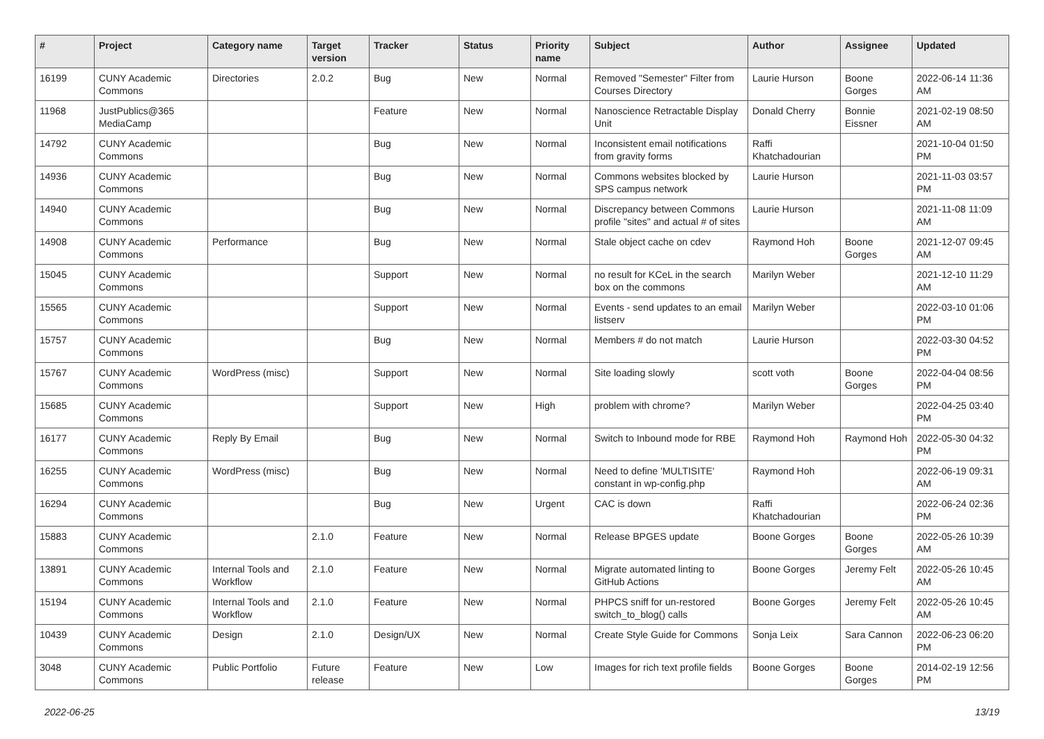| # | Project | Category name | Target version | Tracker | Status | Priority name | Subject | Author | Assignee | Updated |
| --- | --- | --- | --- | --- | --- | --- | --- | --- | --- | --- |
| 16199 | CUNY Academic Commons | Directories | 2.0.2 | Bug | New | Normal | Removed "Semester" Filter from Courses Directory | Laurie Hurson | Boone Gorges | 2022-06-14 11:36 AM |
| 11968 | JustPublics@365 MediaCamp | | | Feature | New | Normal | Nanoscience Retractable Display Unit | Donald Cherry | Bonnie Eissner | 2021-02-19 08:50 AM |
| 14792 | CUNY Academic Commons | | | Bug | New | Normal | Inconsistent email notifications from gravity forms | Raffi Khatchadourian | | 2021-10-04 01:50 PM |
| 14936 | CUNY Academic Commons | | | Bug | New | Normal | Commons websites blocked by SPS campus network | Laurie Hurson | | 2021-11-03 03:57 PM |
| 14940 | CUNY Academic Commons | | | Bug | New | Normal | Discrepancy between Commons profile "sites" and actual # of sites | Laurie Hurson | | 2021-11-08 11:09 AM |
| 14908 | CUNY Academic Commons | Performance | | Bug | New | Normal | Stale object cache on cdev | Raymond Hoh | Boone Gorges | 2021-12-07 09:45 AM |
| 15045 | CUNY Academic Commons | | | Support | New | Normal | no result for KCeL in the search box on the commons | Marilyn Weber | | 2021-12-10 11:29 AM |
| 15565 | CUNY Academic Commons | | | Support | New | Normal | Events - send updates to an email listserv | Marilyn Weber | | 2022-03-10 01:06 PM |
| 15757 | CUNY Academic Commons | | | Bug | New | Normal | Members # do not match | Laurie Hurson | | 2022-03-30 04:52 PM |
| 15767 | CUNY Academic Commons | WordPress (misc) | | Support | New | Normal | Site loading slowly | scott voth | Boone Gorges | 2022-04-04 08:56 PM |
| 15685 | CUNY Academic Commons | | | Support | New | High | problem with chrome? | Marilyn Weber | | 2022-04-25 03:40 PM |
| 16177 | CUNY Academic Commons | Reply By Email | | Bug | New | Normal | Switch to Inbound mode for RBE | Raymond Hoh | Raymond Hoh | 2022-05-30 04:32 PM |
| 16255 | CUNY Academic Commons | WordPress (misc) | | Bug | New | Normal | Need to define 'MULTISITE' constant in wp-config.php | Raymond Hoh | | 2022-06-19 09:31 AM |
| 16294 | CUNY Academic Commons | | | Bug | New | Urgent | CAC is down | Raffi Khatchadourian | | 2022-06-24 02:36 PM |
| 15883 | CUNY Academic Commons | | 2.1.0 | Feature | New | Normal | Release BPGES update | Boone Gorges | Boone Gorges | 2022-05-26 10:39 AM |
| 13891 | CUNY Academic Commons | Internal Tools and Workflow | 2.1.0 | Feature | New | Normal | Migrate automated linting to GitHub Actions | Boone Gorges | Jeremy Felt | 2022-05-26 10:45 AM |
| 15194 | CUNY Academic Commons | Internal Tools and Workflow | 2.1.0 | Feature | New | Normal | PHPCS sniff for un-restored switch_to_blog() calls | Boone Gorges | Jeremy Felt | 2022-05-26 10:45 AM |
| 10439 | CUNY Academic Commons | Design | 2.1.0 | Design/UX | New | Normal | Create Style Guide for Commons | Sonja Leix | Sara Cannon | 2022-06-23 06:20 PM |
| 3048 | CUNY Academic Commons | Public Portfolio | Future release | Feature | New | Low | Images for rich text profile fields | Boone Gorges | Boone Gorges | 2014-02-19 12:56 PM |
2022-06-25 13/19